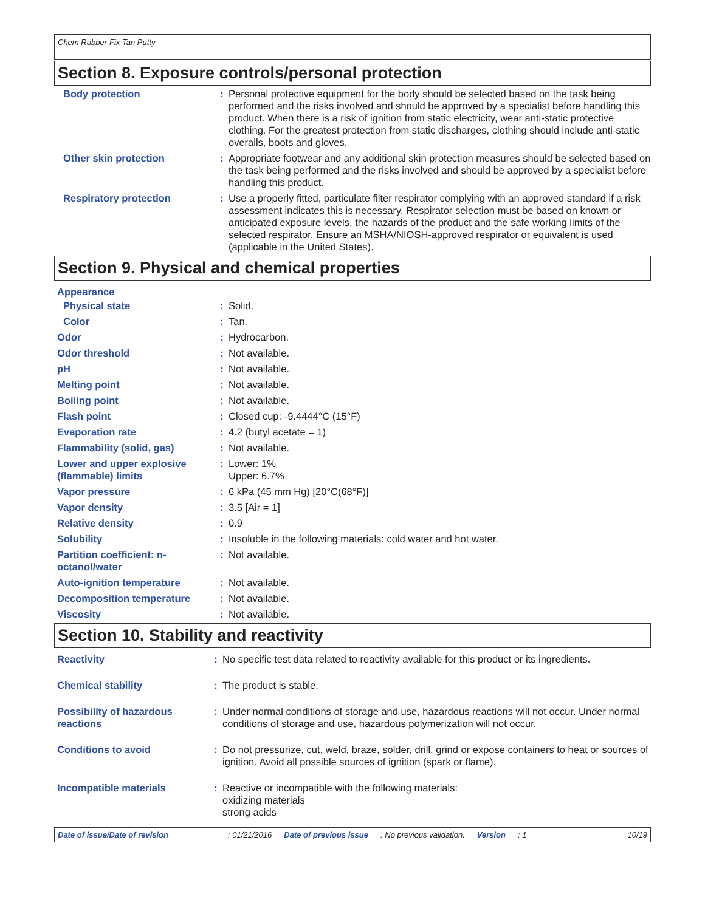Chem Rubber-Fix Tan Putty
Section 8. Exposure controls/personal protection
| Body protection | : | Personal protective equipment for the body should be selected based on the task being performed and the risks involved and should be approved by a specialist before handling this product. When there is a risk of ignition from static electricity, wear anti-static protective clothing. For the greatest protection from static discharges, clothing should include anti-static overalls, boots and gloves. |
| Other skin protection | : | Appropriate footwear and any additional skin protection measures should be selected based on the task being performed and the risks involved and should be approved by a specialist before handling this product. |
| Respiratory protection | : | Use a properly fitted, particulate filter respirator complying with an approved standard if a risk assessment indicates this is necessary. Respirator selection must be based on known or anticipated exposure levels, the hazards of the product and the safe working limits of the selected respirator. Ensure an MSHA/NIOSH-approved respirator or equivalent is used (applicable in the United States). |
Section 9. Physical and chemical properties
| Appearance | | |
| Physical state | : | Solid. |
| Color | : | Tan. |
| Odor | : | Hydrocarbon. |
| Odor threshold | : | Not available. |
| pH | : | Not available. |
| Melting point | : | Not available. |
| Boiling point | : | Not available. |
| Flash point | : | Closed cup: -9.4444°C (15°F) |
| Evaporation rate | : | 4.2 (butyl acetate = 1) |
| Flammability (solid, gas) | : | Not available. |
| Lower and upper explosive (flammable) limits | : | Lower: 1% Upper: 6.7% |
| Vapor pressure | : | 6 kPa (45 mm Hg) [20°C(68°F)] |
| Vapor density | : | 3.5 [Air = 1] |
| Relative density | : | 0.9 |
| Solubility | : | Insoluble in the following materials: cold water and hot water. |
| Partition coefficient: n-octanol/water | : | Not available. |
| Auto-ignition temperature | : | Not available. |
| Decomposition temperature | : | Not available. |
| Viscosity | : | Not available. |
Section 10. Stability and reactivity
| Reactivity | : | No specific test data related to reactivity available for this product or its ingredients. |
| Chemical stability | : | The product is stable. |
| Possibility of hazardous reactions | : | Under normal conditions of storage and use, hazardous reactions will not occur. Under normal conditions of storage and use, hazardous polymerization will not occur. |
| Conditions to avoid | : | Do not pressurize, cut, weld, braze, solder, drill, grind or expose containers to heat or sources of ignition. Avoid all possible sources of ignition (spark or flame). |
| Incompatible materials | : | Reactive or incompatible with the following materials: oxidizing materials strong acids |
Date of issue/Date of revision: 01/21/2016 Date of previous issue: No previous validation. Version: 1 10/19